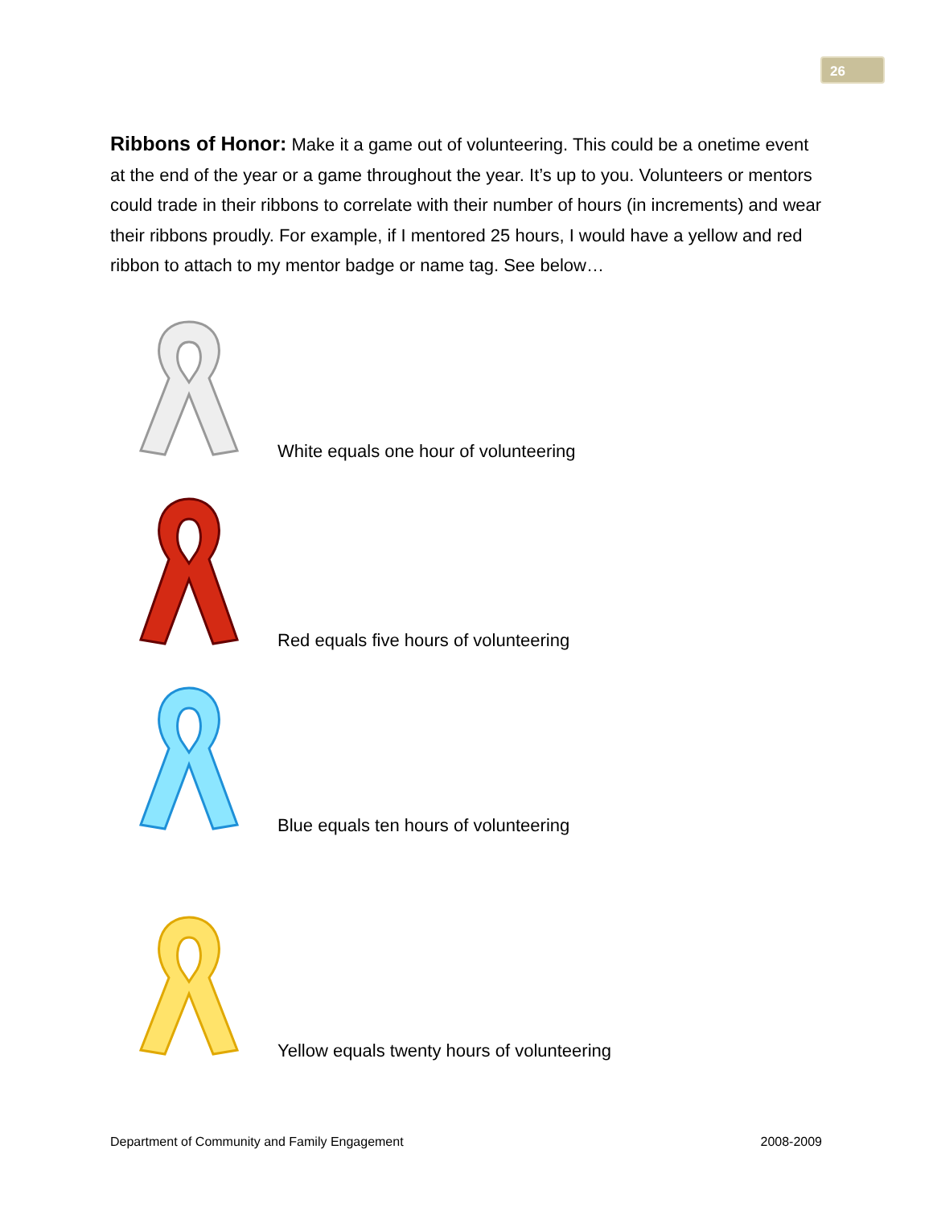26
Ribbons of Honor: Make it a game out of volunteering. This could be a onetime event at the end of the year or a game throughout the year. It’s up to you. Volunteers or mentors could trade in their ribbons to correlate with their number of hours (in increments) and wear their ribbons proudly. For example, if I mentored 25 hours, I would have a yellow and red ribbon to attach to my mentor badge or name tag. See below…
White equals one hour of volunteering
Red equals five hours of volunteering
Blue equals ten hours of volunteering
Yellow equals twenty hours of volunteering
Department of Community and Family Engagement 2008-2009